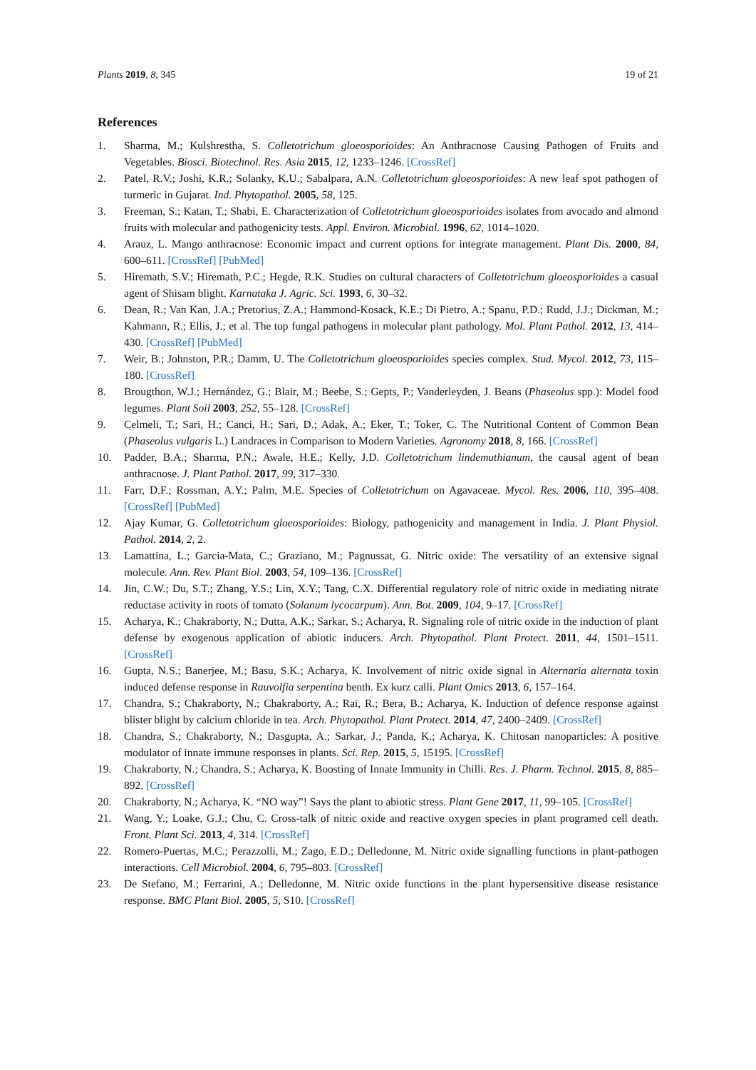Plants 2019, 8, 345 19 of 21
References
1. Sharma, M.; Kulshrestha, S. Colletotrichum gloeosporioides: An Anthracnose Causing Pathogen of Fruits and Vegetables. Biosci. Biotechnol. Res. Asia 2015, 12, 1233–1246. [CrossRef]
2. Patel, R.V.; Joshi, K.R.; Solanky, K.U.; Sabalpara, A.N. Colletotrichum gloeosporioides: A new leaf spot pathogen of turmeric in Gujarat. Ind. Phytopathol. 2005, 58, 125.
3. Freeman, S.; Katan, T.; Shabi, E. Characterization of Colletotrichum gloeosporioides isolates from avocado and almond fruits with molecular and pathogenicity tests. Appl. Environ. Microbial. 1996, 62, 1014–1020.
4. Arauz, L. Mango anthracnose: Economic impact and current options for integrate management. Plant Dis. 2000, 84, 600–611. [CrossRef] [PubMed]
5. Hiremath, S.V.; Hiremath, P.C.; Hegde, R.K. Studies on cultural characters of Colletotrichum gloeosporioides a casual agent of Shisam blight. Karnataka J. Agric. Sci. 1993, 6, 30–32.
6. Dean, R.; Van Kan, J.A.; Pretorius, Z.A.; Hammond-Kosack, K.E.; Di Pietro, A.; Spanu, P.D.; Rudd, J.J.; Dickman, M.; Kahmann, R.; Ellis, J.; et al. The top fungal pathogens in molecular plant pathology. Mol. Plant Pathol. 2012, 13, 414–430. [CrossRef] [PubMed]
7. Weir, B.; Johnston, P.R.; Damm, U. The Colletotrichum gloeosporioides species complex. Stud. Mycol. 2012, 73, 115–180. [CrossRef]
8. Brougthon, W.J.; Hernández, G.; Blair, M.; Beebe, S.; Gepts, P.; Vanderleyden, J. Beans (Phaseolus spp.): Model food legumes. Plant Soil 2003, 252, 55–128. [CrossRef]
9. Celmeli, T.; Sari, H.; Canci, H.; Sari, D.; Adak, A.; Eker, T.; Toker, C. The Nutritional Content of Common Bean (Phaseolus vulgaris L.) Landraces in Comparison to Modern Varieties. Agronomy 2018, 8, 166. [CrossRef]
10. Padder, B.A.; Sharma, P.N.; Awale, H.E.; Kelly, J.D. Colletotrichum lindemuthianum, the causal agent of bean anthracnose. J. Plant Pathol. 2017, 99, 317–330.
11. Farr, D.F.; Rossman, A.Y.; Palm, M.E. Species of Colletotrichum on Agavaceae. Mycol. Res. 2006, 110, 395–408. [CrossRef] [PubMed]
12. Ajay Kumar, G. Colletotrichum gloeosporioides: Biology, pathogenicity and management in India. J. Plant Physiol. Pathol. 2014, 2, 2.
13. Lamattina, L.; Garcia-Mata, C.; Graziano, M.; Pagnussat, G. Nitric oxide: The versatility of an extensive signal molecule. Ann. Rev. Plant Biol. 2003, 54, 109–136. [CrossRef]
14. Jin, C.W.; Du, S.T.; Zhang, Y.S.; Lin, X.Y.; Tang, C.X. Differential regulatory role of nitric oxide in mediating nitrate reductase activity in roots of tomato (Solanum lycocarpum). Ann. Bot. 2009, 104, 9–17. [CrossRef]
15. Acharya, K.; Chakraborty, N.; Dutta, A.K.; Sarkar, S.; Acharya, R. Signaling role of nitric oxide in the induction of plant defense by exogenous application of abiotic inducers. Arch. Phytopathol. Plant Protect. 2011, 44, 1501–1511. [CrossRef]
16. Gupta, N.S.; Banerjee, M.; Basu, S.K.; Acharya, K. Involvement of nitric oxide signal in Alternaria alternata toxin induced defense response in Rauvolfia serpentina benth. Ex kurz calli. Plant Omics 2013, 6, 157–164.
17. Chandra, S.; Chakraborty, N.; Chakraborty, A.; Rai, R.; Bera, B.; Acharya, K. Induction of defence response against blister blight by calcium chloride in tea. Arch. Phytopathol. Plant Protect. 2014, 47, 2400–2409. [CrossRef]
18. Chandra, S.; Chakraborty, N.; Dasgupta, A.; Sarkar, J.; Panda, K.; Acharya, K. Chitosan nanoparticles: A positive modulator of innate immune responses in plants. Sci. Rep. 2015, 5, 15195. [CrossRef]
19. Chakraborty, N.; Chandra, S.; Acharya, K. Boosting of Innate Immunity in Chilli. Res. J. Pharm. Technol. 2015, 8, 885–892. [CrossRef]
20. Chakraborty, N.; Acharya, K. “NO way”! Says the plant to abiotic stress. Plant Gene 2017, 11, 99–105. [CrossRef]
21. Wang, Y.; Loake, G.J.; Chu, C. Cross-talk of nitric oxide and reactive oxygen species in plant programed cell death. Front. Plant Sci. 2013, 4, 314. [CrossRef]
22. Romero-Puertas, M.C.; Perazzolli, M.; Zago, E.D.; Delledonne, M. Nitric oxide signalling functions in plant-pathogen interactions. Cell Microbiol. 2004, 6, 795–803. [CrossRef]
23. De Stefano, M.; Ferrarini, A.; Delledonne, M. Nitric oxide functions in the plant hypersensitive disease resistance response. BMC Plant Biol. 2005, 5, S10. [CrossRef]